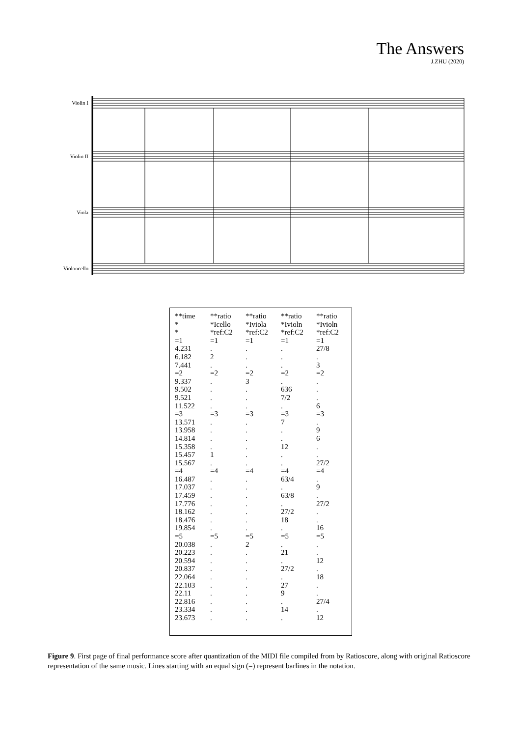The Answers
J.ZHU (2020)
Violin I
Violin II
Viola
Violoncello
| **time | **ratio | **ratio | **ratio | **ratio |
| --- | --- | --- | --- | --- |
| * | *Icello | *Iviola | *Ivioln | *Ivioln |
| * | *ref:C2 | *ref:C2 | *ref:C2 | *ref:C2 |
| =1 | =1 | =1 | =1 | =1 |
| 4.231 | . | . | . | 27/8 |
| 6.182 | 2 | . | . | . |
| 7.441 | . | . | . | 3 |
| =2 | =2 | =2 | =2 | =2 |
| 9.337 | . | 3 | . | . |
| 9.502 | . | . | 636 | . |
| 9.521 | . | . | 7/2 | . |
| 11.522 | . | . | . | 6 |
| =3 | =3 | =3 | =3 | =3 |
| 13.571 | . | . | 7 | . |
| 13.958 | . | . | . | 9 |
| 14.814 | . | . | . | 6 |
| 15.358 | . | . | 12 | . |
| 15.457 | 1 | . | . | . |
| 15.567 | . | . | . | 27/2 |
| =4 | =4 | =4 | =4 | =4 |
| 16.487 | . | . | 63/4 | . |
| 17.037 | . | . | . | 9 |
| 17.459 | . | . | 63/8 | . |
| 17.776 | . | . | . | 27/2 |
| 18.162 | . | . | 27/2 | . |
| 18.476 | . | . | 18 | . |
| 19.854 | . | . | . | 16 |
| =5 | =5 | =5 | =5 | =5 |
| 20.038 | . | 2 | . | . |
| 20.223 | . | . | 21 | . |
| 20.594 | . | . | . | 12 |
| 20.837 | . | . | 27/2 | . |
| 22.064 | . | . | . | 18 |
| 22.103 | . | . | 27 | . |
| 22.11 | . | . | 9 | . |
| 22.816 | . | . | . | 27/4 |
| 23.334 | . | . | 14 | . |
| 23.673 | . | . | . | 12 |
Figure 9. First page of final performance score after quantization of the MIDI file compiled from by Ratioscore, along with original Ratioscore representation of the same music. Lines starting with an equal sign (=) represent barlines in the notation.